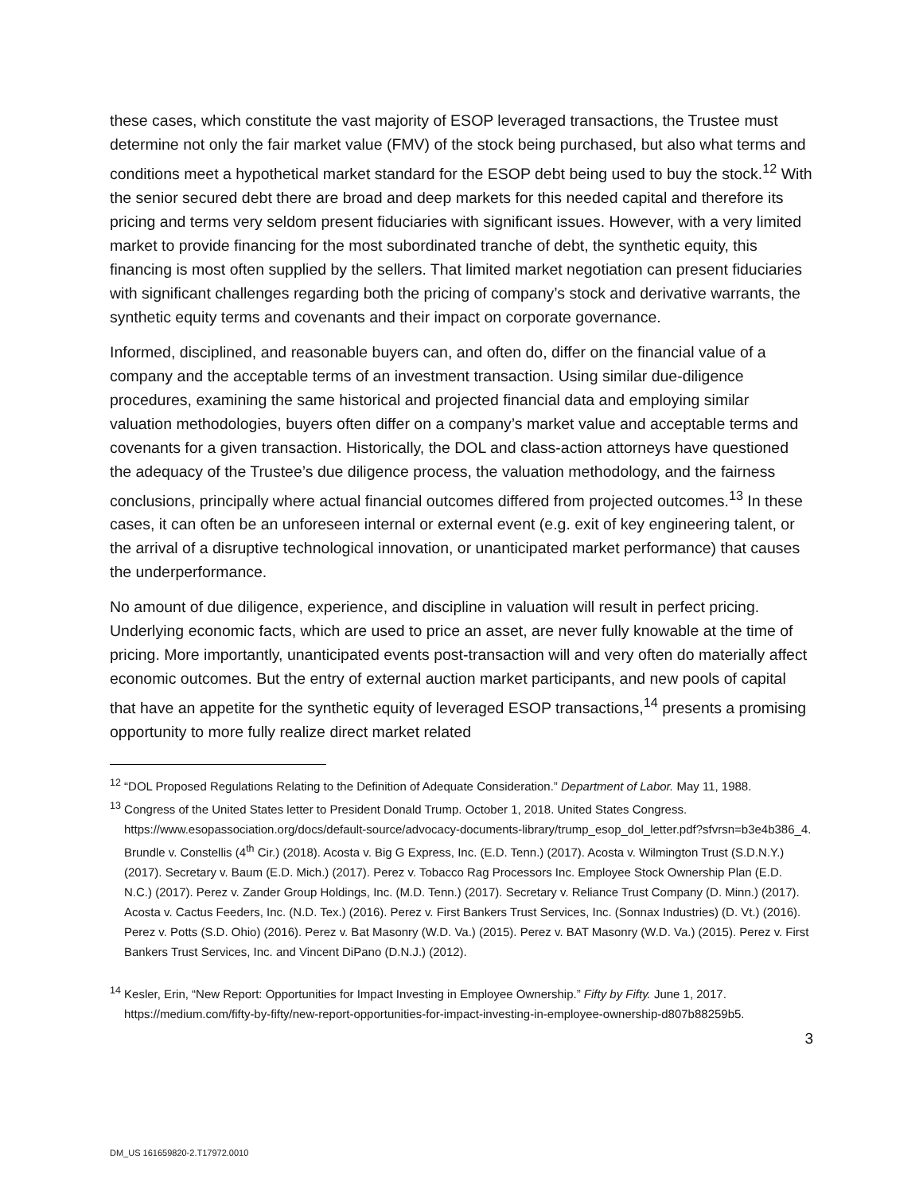these cases, which constitute the vast majority of ESOP leveraged transactions, the Trustee must determine not only the fair market value (FMV) of the stock being purchased, but also what terms and conditions meet a hypothetical market standard for the ESOP debt being used to buy the stock.<sup>12</sup> With the senior secured debt there are broad and deep markets for this needed capital and therefore its pricing and terms very seldom present fiduciaries with significant issues. However, with a very limited market to provide financing for the most subordinated tranche of debt, the synthetic equity, this financing is most often supplied by the sellers. That limited market negotiation can present fiduciaries with significant challenges regarding both the pricing of company’s stock and derivative warrants, the synthetic equity terms and covenants and their impact on corporate governance.
Informed, disciplined, and reasonable buyers can, and often do, differ on the financial value of a company and the acceptable terms of an investment transaction. Using similar due-diligence procedures, examining the same historical and projected financial data and employing similar valuation methodologies, buyers often differ on a company’s market value and acceptable terms and covenants for a given transaction. Historically, the DOL and class-action attorneys have questioned the adequacy of the Trustee’s due diligence process, the valuation methodology, and the fairness conclusions, principally where actual financial outcomes differed from projected outcomes.<sup>13</sup> In these cases, it can often be an unforeseen internal or external event (e.g. exit of key engineering talent, or the arrival of a disruptive technological innovation, or unanticipated market performance) that causes the underperformance.
No amount of due diligence, experience, and discipline in valuation will result in perfect pricing. Underlying economic facts, which are used to price an asset, are never fully knowable at the time of pricing. More importantly, unanticipated events post-transaction will and very often do materially affect economic outcomes. But the entry of external auction market participants, and new pools of capital that have an appetite for the synthetic equity of leveraged ESOP transactions,<sup>14</sup> presents a promising opportunity to more fully realize direct market related
<sup>12</sup> “DOL Proposed Regulations Relating to the Definition of Adequate Consideration.” Department of Labor. May 11, 1988.
<sup>13</sup> Congress of the United States letter to President Donald Trump. October 1, 2018. United States Congress. https://www.esopassociation.org/docs/default-source/advocacy-documents-library/trump_esop_dol_letter.pdf?sfvrsn=b3e4b386_4. Brundle v. Constellis (4<sup>th</sup> Cir.) (2018). Acosta v. Big G Express, Inc. (E.D. Tenn.) (2017). Acosta v. Wilmington Trust (S.D.N.Y.) (2017). Secretary v. Baum (E.D. Mich.) (2017). Perez v. Tobacco Rag Processors Inc. Employee Stock Ownership Plan (E.D. N.C.) (2017). Perez v. Zander Group Holdings, Inc. (M.D. Tenn.) (2017). Secretary v. Reliance Trust Company (D. Minn.) (2017). Acosta v. Cactus Feeders, Inc. (N.D. Tex.) (2016). Perez v. First Bankers Trust Services, Inc. (Sonnax Industries) (D. Vt.) (2016). Perez v. Potts (S.D. Ohio) (2016). Perez v. Bat Masonry (W.D. Va.) (2015). Perez v. BAT Masonry (W.D. Va.) (2015). Perez v. First Bankers Trust Services, Inc. and Vincent DiPano (D.N.J.) (2012).
<sup>14</sup> Kesler, Erin, “New Report: Opportunities for Impact Investing in Employee Ownership.” Fifty by Fifty. June 1, 2017. https://medium.com/fifty-by-fifty/new-report-opportunities-for-impact-investing-in-employee-ownership-d807b88259b5.
3
DM_US 161659820-2.T17972.0010